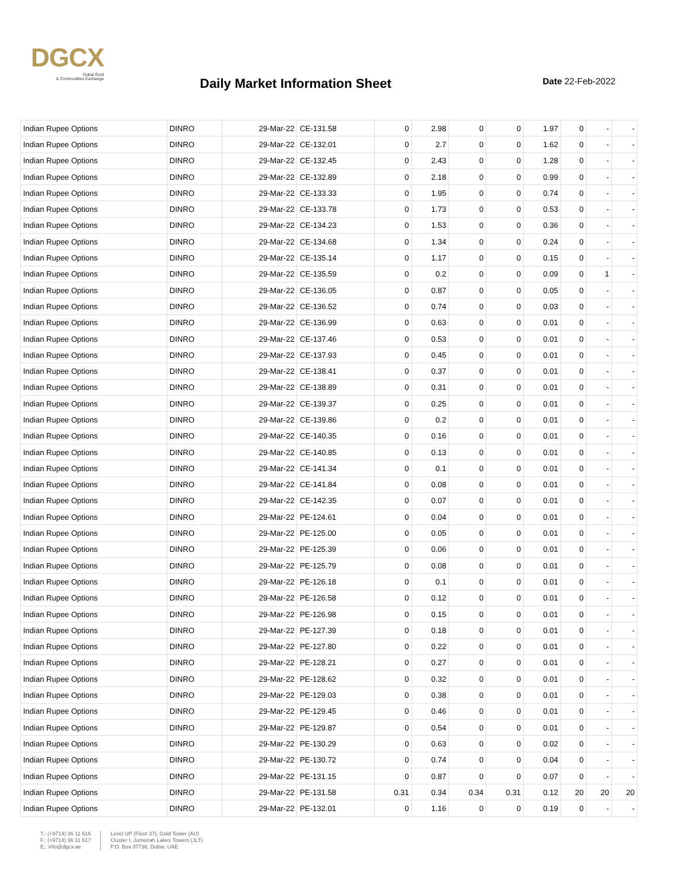DGCX
Dubai Gold
& Commodities Exchange
Daily Market Information Sheet Date 22-Feb-2022
| Indian Rupee Options | DINRO | 29-Mar-22 | CE-131.58 | 0 | 2.98 | 0 | 0 | 1.97 | 0 | - | - |
| Indian Rupee Options | DINRO | 29-Mar-22 | CE-132.01 | 0 | 2.7 | 0 | 0 | 1.62 | 0 | - | - |
| Indian Rupee Options | DINRO | 29-Mar-22 | CE-132.45 | 0 | 2.43 | 0 | 0 | 1.28 | 0 | - | - |
| Indian Rupee Options | DINRO | 29-Mar-22 | CE-132.89 | 0 | 2.18 | 0 | 0 | 0.99 | 0 | - | - |
| Indian Rupee Options | DINRO | 29-Mar-22 | CE-133.33 | 0 | 1.95 | 0 | 0 | 0.74 | 0 | - | - |
| Indian Rupee Options | DINRO | 29-Mar-22 | CE-133.78 | 0 | 1.73 | 0 | 0 | 0.53 | 0 | - | - |
| Indian Rupee Options | DINRO | 29-Mar-22 | CE-134.23 | 0 | 1.53 | 0 | 0 | 0.36 | 0 | - | - |
| Indian Rupee Options | DINRO | 29-Mar-22 | CE-134.68 | 0 | 1.34 | 0 | 0 | 0.24 | 0 | - | - |
| Indian Rupee Options | DINRO | 29-Mar-22 | CE-135.14 | 0 | 1.17 | 0 | 0 | 0.15 | 0 | - | - |
| Indian Rupee Options | DINRO | 29-Mar-22 | CE-135.59 | 0 | 0.2 | 0 | 0 | 0.09 | 0 | 1 | - |
| Indian Rupee Options | DINRO | 29-Mar-22 | CE-136.05 | 0 | 0.87 | 0 | 0 | 0.05 | 0 | - | - |
| Indian Rupee Options | DINRO | 29-Mar-22 | CE-136.52 | 0 | 0.74 | 0 | 0 | 0.03 | 0 | - | - |
| Indian Rupee Options | DINRO | 29-Mar-22 | CE-136.99 | 0 | 0.63 | 0 | 0 | 0.01 | 0 | - | - |
| Indian Rupee Options | DINRO | 29-Mar-22 | CE-137.46 | 0 | 0.53 | 0 | 0 | 0.01 | 0 | - | - |
| Indian Rupee Options | DINRO | 29-Mar-22 | CE-137.93 | 0 | 0.45 | 0 | 0 | 0.01 | 0 | - | - |
| Indian Rupee Options | DINRO | 29-Mar-22 | CE-138.41 | 0 | 0.37 | 0 | 0 | 0.01 | 0 | - | - |
| Indian Rupee Options | DINRO | 29-Mar-22 | CE-138.89 | 0 | 0.31 | 0 | 0 | 0.01 | 0 | - | - |
| Indian Rupee Options | DINRO | 29-Mar-22 | CE-139.37 | 0 | 0.25 | 0 | 0 | 0.01 | 0 | - | - |
| Indian Rupee Options | DINRO | 29-Mar-22 | CE-139.86 | 0 | 0.2 | 0 | 0 | 0.01 | 0 | - | - |
| Indian Rupee Options | DINRO | 29-Mar-22 | CE-140.35 | 0 | 0.16 | 0 | 0 | 0.01 | 0 | - | - |
| Indian Rupee Options | DINRO | 29-Mar-22 | CE-140.85 | 0 | 0.13 | 0 | 0 | 0.01 | 0 | - | - |
| Indian Rupee Options | DINRO | 29-Mar-22 | CE-141.34 | 0 | 0.1 | 0 | 0 | 0.01 | 0 | - | - |
| Indian Rupee Options | DINRO | 29-Mar-22 | CE-141.84 | 0 | 0.08 | 0 | 0 | 0.01 | 0 | - | - |
| Indian Rupee Options | DINRO | 29-Mar-22 | CE-142.35 | 0 | 0.07 | 0 | 0 | 0.01 | 0 | - | - |
| Indian Rupee Options | DINRO | 29-Mar-22 | PE-124.61 | 0 | 0.04 | 0 | 0 | 0.01 | 0 | - | - |
| Indian Rupee Options | DINRO | 29-Mar-22 | PE-125.00 | 0 | 0.05 | 0 | 0 | 0.01 | 0 | - | - |
| Indian Rupee Options | DINRO | 29-Mar-22 | PE-125.39 | 0 | 0.06 | 0 | 0 | 0.01 | 0 | - | - |
| Indian Rupee Options | DINRO | 29-Mar-22 | PE-125.79 | 0 | 0.08 | 0 | 0 | 0.01 | 0 | - | - |
| Indian Rupee Options | DINRO | 29-Mar-22 | PE-126.18 | 0 | 0.1 | 0 | 0 | 0.01 | 0 | - | - |
| Indian Rupee Options | DINRO | 29-Mar-22 | PE-126.58 | 0 | 0.12 | 0 | 0 | 0.01 | 0 | - | - |
| Indian Rupee Options | DINRO | 29-Mar-22 | PE-126.98 | 0 | 0.15 | 0 | 0 | 0.01 | 0 | - | - |
| Indian Rupee Options | DINRO | 29-Mar-22 | PE-127.39 | 0 | 0.18 | 0 | 0 | 0.01 | 0 | - | - |
| Indian Rupee Options | DINRO | 29-Mar-22 | PE-127.80 | 0 | 0.22 | 0 | 0 | 0.01 | 0 | - | - |
| Indian Rupee Options | DINRO | 29-Mar-22 | PE-128.21 | 0 | 0.27 | 0 | 0 | 0.01 | 0 | - | - |
| Indian Rupee Options | DINRO | 29-Mar-22 | PE-128.62 | 0 | 0.32 | 0 | 0 | 0.01 | 0 | - | - |
| Indian Rupee Options | DINRO | 29-Mar-22 | PE-129.03 | 0 | 0.38 | 0 | 0 | 0.01 | 0 | - | - |
| Indian Rupee Options | DINRO | 29-Mar-22 | PE-129.45 | 0 | 0.46 | 0 | 0 | 0.01 | 0 | - | - |
| Indian Rupee Options | DINRO | 29-Mar-22 | PE-129.87 | 0 | 0.54 | 0 | 0 | 0.01 | 0 | - | - |
| Indian Rupee Options | DINRO | 29-Mar-22 | PE-130.29 | 0 | 0.63 | 0 | 0 | 0.02 | 0 | - | - |
| Indian Rupee Options | DINRO | 29-Mar-22 | PE-130.72 | 0 | 0.74 | 0 | 0 | 0.04 | 0 | - | - |
| Indian Rupee Options | DINRO | 29-Mar-22 | PE-131.15 | 0 | 0.87 | 0 | 0 | 0.07 | 0 | - | - |
| Indian Rupee Options | DINRO | 29-Mar-22 | PE-131.58 | 0.31 | 0.34 | 0.34 | 0.31 | 0.12 | 20 | 20 | 20 |
| Indian Rupee Options | DINRO | 29-Mar-22 | PE-132.01 | 0 | 1.16 | 0 | 0 | 0.19 | 0 | - | - |
T.: (+9714) 36 11 616
F.: (+9714) 36 11 617
E.: info@dgcx.ae
Level UP (Floor 37), Gold Tower (AU)
Cluster I, Jumeirah Lakes Towers (JLT)
P.O. Box 37736, Dubai, UAE